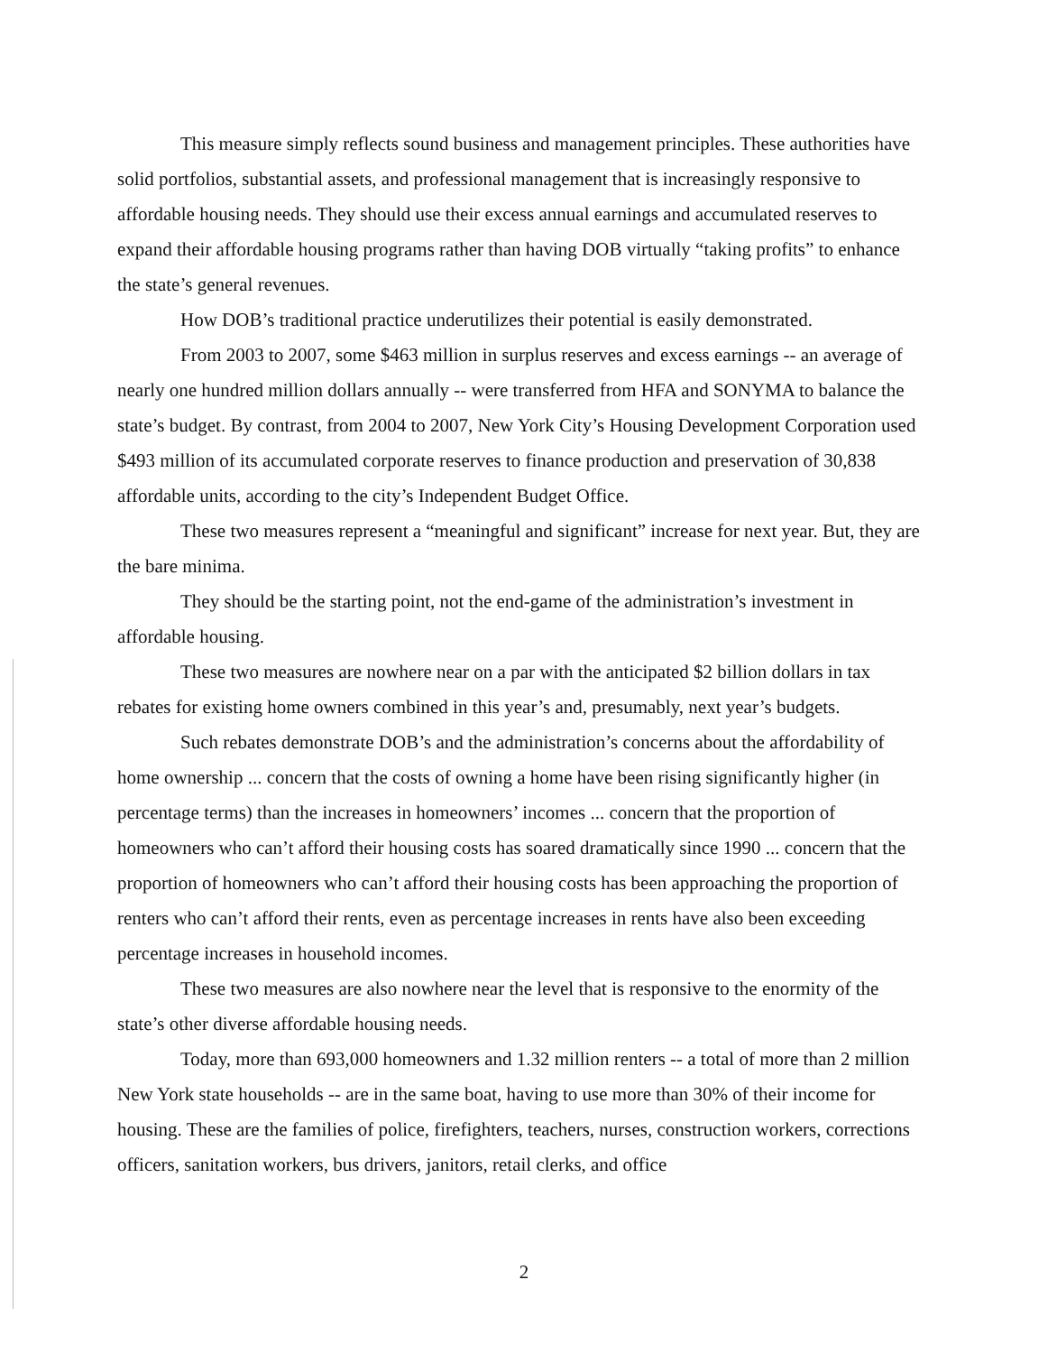This measure simply reflects sound business and management principles. These authorities have solid portfolios, substantial assets, and professional management that is increasingly responsive to affordable housing needs. They should use their excess annual earnings and accumulated reserves to expand their affordable housing programs rather than having DOB virtually “taking profits” to enhance the state’s general revenues.
How DOB’s traditional practice underutilizes their potential is easily demonstrated.
From 2003 to 2007, some $463 million in surplus reserves and excess earnings -- an average of nearly one hundred million dollars annually -- were transferred from HFA and SONYMA to balance the state’s budget. By contrast, from 2004 to 2007, New York City’s Housing Development Corporation used $493 million of its accumulated corporate reserves to finance production and preservation of 30,838 affordable units, according to the city’s Independent Budget Office.
These two measures represent a “meaningful and significant” increase for next year. But, they are the bare minima.
They should be the starting point, not the end-game of the administration’s investment in affordable housing.
These two measures are nowhere near on a par with the anticipated $2 billion dollars in tax rebates for existing home owners combined in this year’s and, presumably, next year’s budgets.
Such rebates demonstrate DOB’s and the administration’s concerns about the affordability of home ownership ... concern that the costs of owning a home have been rising significantly higher (in percentage terms) than the increases in homeowners’ incomes ... concern that the proportion of homeowners who can’t afford their housing costs has soared dramatically since 1990 ... concern that the proportion of homeowners who can’t afford their housing costs has been approaching the proportion of renters who can’t afford their rents, even as percentage increases in rents have also been exceeding percentage increases in household incomes.
These two measures are also nowhere near the level that is responsive to the enormity of the state’s other diverse affordable housing needs.
Today, more than 693,000 homeowners and 1.32 million renters -- a total of more than 2 million New York state households -- are in the same boat, having to use more than 30% of their income for housing. These are the families of police, firefighters, teachers, nurses, construction workers, corrections officers, sanitation workers, bus drivers, janitors, retail clerks, and office
2